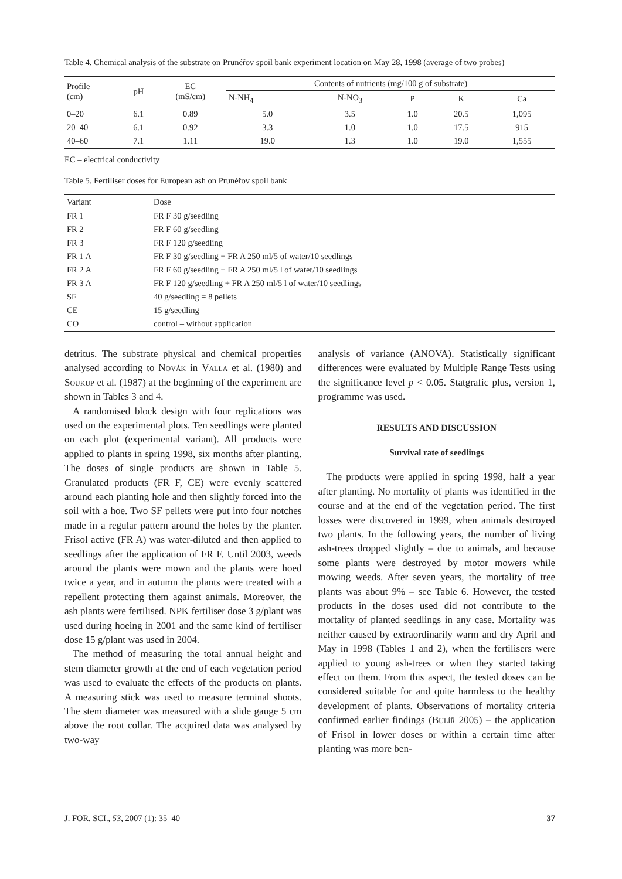Table 4. Chemical analysis of the substrate on Prunéřov spoil bank experiment location on May 28, 1998 (average of two probes)
| Profile (cm) | pH | EC (mS/cm) | Contents of nutrients (mg/100 g of substrate) | | | | |
| --- | --- | --- | --- | --- | --- | --- | --- |
| | | | N-NH<sub>4</sub> | N-NO<sub>3</sub> | P | K | Ca |
| 0–20 | 6.1 | 0.89 | 5.0 | 3.5 | 1.0 | 20.5 | 1,095 |
| 20–40 | 6.1 | 0.92 | 3.3 | 1.0 | 1.0 | 17.5 | 915 |
| 40–60 | 7.1 | 1.11 | 19.0 | 1.3 | 1.0 | 19.0 | 1,555 |
EC – electrical conductivity
Table 5. Fertiliser doses for European ash on Prunéřov spoil bank
| Variant | Dose |
| --- | --- |
| FR 1 | FR F 30 g/seedling |
| FR 2 | FR F 60 g/seedling |
| FR 3 | FR F 120 g/seedling |
| FR 1 A | FR F 30 g/seedling + FR A 250 ml/5 of water/10 seedlings |
| FR 2 A | FR F 60 g/seedling + FR A 250 ml/5 l of water/10 seedlings |
| FR 3 A | FR F 120 g/seedling + FR A 250 ml/5 l of water/10 seedlings |
| SF | 40 g/seedling = 8 pellets |
| CE | 15 g/seedling |
| CO | control – without application |
detritus. The substrate physical and chemical properties analysed according to Novák in Valla et al. (1980) and Soukup et al. (1987) at the beginning of the experiment are shown in Tables 3 and 4.
A randomised block design with four replications was used on the experimental plots. Ten seedlings were planted on each plot (experimental variant). All products were applied to plants in spring 1998, six months after planting. The doses of single products are shown in Table 5. Granulated products (FR F, CE) were evenly scattered around each planting hole and then slightly forced into the soil with a hoe. Two SF pellets were put into four notches made in a regular pattern around the holes by the planter. Frisol active (FR A) was water-diluted and then applied to seedlings after the application of FR F. Until 2003, weeds around the plants were mown and the plants were hoed twice a year, and in autumn the plants were treated with a repellent protecting them against animals. Moreover, the ash plants were fertilised. NPK fertiliser dose 3 g/plant was used during hoeing in 2001 and the same kind of fertiliser dose 15 g/plant was used in 2004.
The method of measuring the total annual height and stem diameter growth at the end of each vegetation period was used to evaluate the effects of the products on plants. A measuring stick was used to measure terminal shoots. The stem diameter was measured with a slide gauge 5 cm above the root collar. The acquired data was analysed by two-way
analysis of variance (ANOVA). Statistically significant differences were evaluated by Multiple Range Tests using the significance level p < 0.05. Statgrafic plus, version 1, programme was used.
RESULTS AND DISCUSSION
Survival rate of seedlings
The products were applied in spring 1998, half a year after planting. No mortality of plants was identified in the course and at the end of the vegetation period. The first losses were discovered in 1999, when animals destroyed two plants. In the following years, the number of living ash-trees dropped slightly – due to animals, and because some plants were destroyed by motor mowers while mowing weeds. After seven years, the mortality of tree plants was about 9% – see Table 6. However, the tested products in the doses used did not contribute to the mortality of planted seedlings in any case. Mortality was neither caused by extraordinarily warm and dry April and May in 1998 (Tables 1 and 2), when the fertilisers were applied to young ash-trees or when they started taking effect on them. From this aspect, the tested doses can be considered suitable for and quite harmless to the healthy development of plants. Observations of mortality criteria confirmed earlier findings (Bulíř 2005) – the application of Frisol in lower doses or within a certain time after planting was more ben-
J. FOR. SCI., 53, 2007 (1): 35–40 37